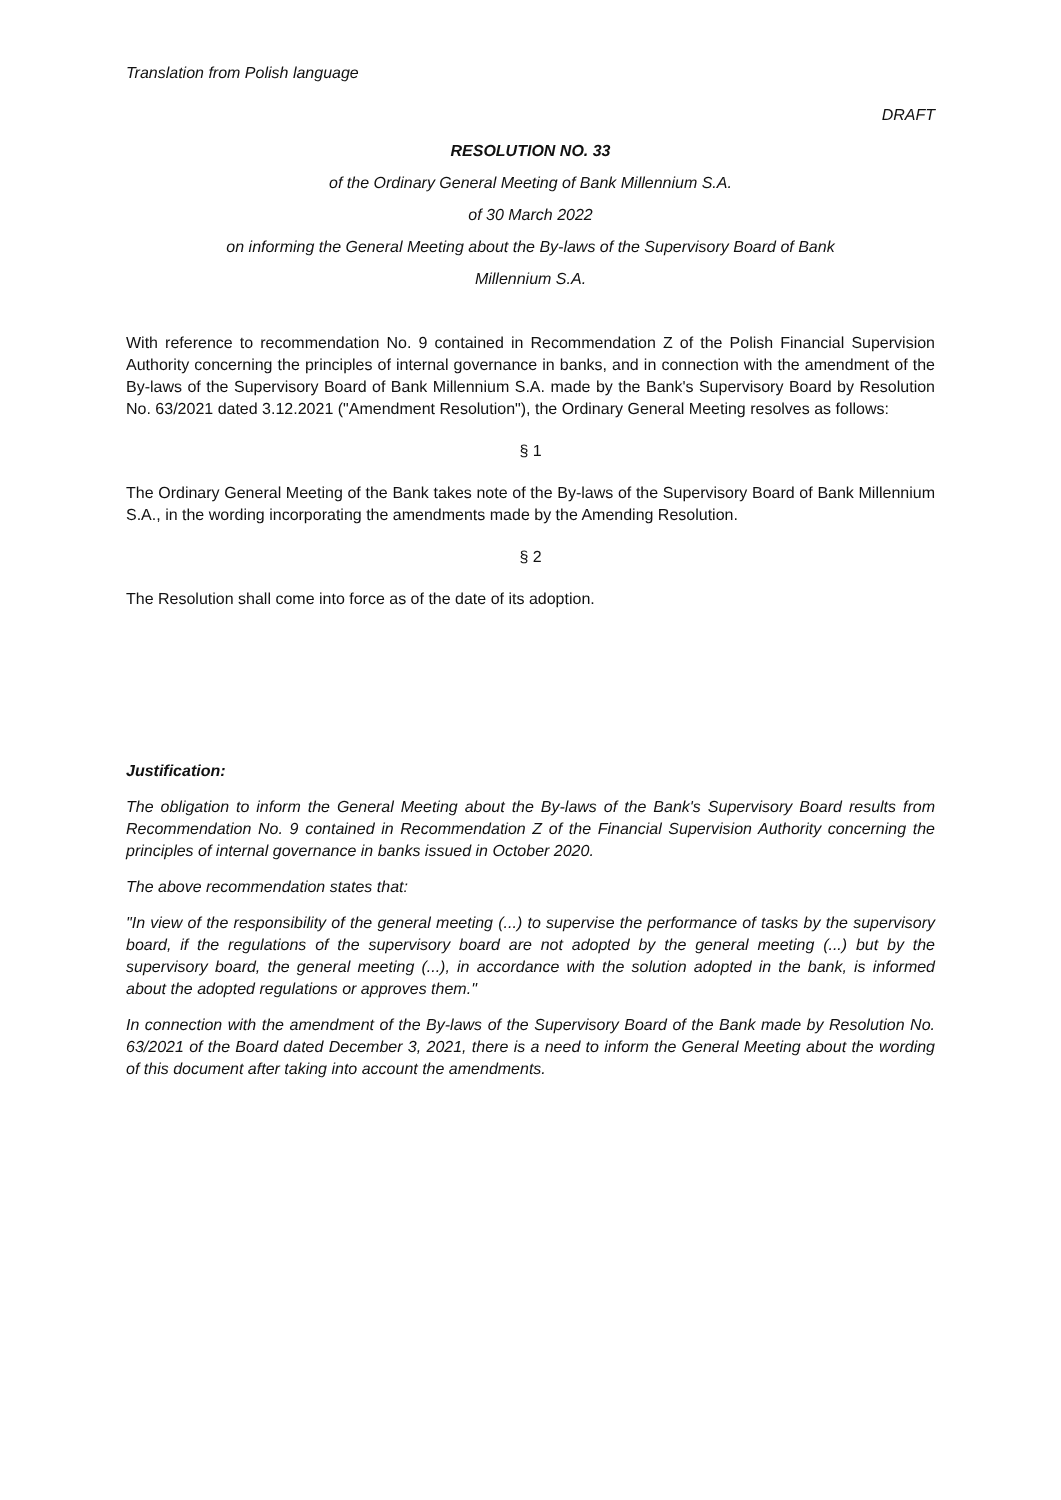Translation from Polish language
DRAFT
RESOLUTION NO. 33
of the Ordinary General Meeting of Bank Millennium S.A.
of 30 March 2022
on informing the General Meeting about the By-laws of the Supervisory Board of Bank
Millennium S.A.
With reference to recommendation No. 9 contained in Recommendation Z of the Polish Financial Supervision Authority concerning the principles of internal governance in banks, and in connection with the amendment of the By-laws of the Supervisory Board of Bank Millennium S.A. made by the Bank's Supervisory Board by Resolution No. 63/2021 dated 3.12.2021 ("Amendment Resolution"), the Ordinary General Meeting resolves as follows:
§ 1
The Ordinary General Meeting of the Bank takes note of the By-laws of the Supervisory Board of Bank Millennium S.A., in the wording incorporating the amendments made by the Amending Resolution.
§ 2
The Resolution shall come into force as of the date of its adoption.
Justification:
The obligation to inform the General Meeting about the By-laws of the Bank's Supervisory Board results from Recommendation No. 9 contained in Recommendation Z of the Financial Supervision Authority concerning the principles of internal governance in banks issued in October 2020.
The above recommendation states that:
"In view of the responsibility of the general meeting (...) to supervise the performance of tasks by the supervisory board, if the regulations of the supervisory board are not adopted by the general meeting (...) but by the supervisory board, the general meeting (...), in accordance with the solution adopted in the bank, is informed about the adopted regulations or approves them."
In connection with the amendment of the By-laws of the Supervisory Board of the Bank made by Resolution No. 63/2021 of the Board dated December 3, 2021, there is a need to inform the General Meeting about the wording of this document after taking into account the amendments.